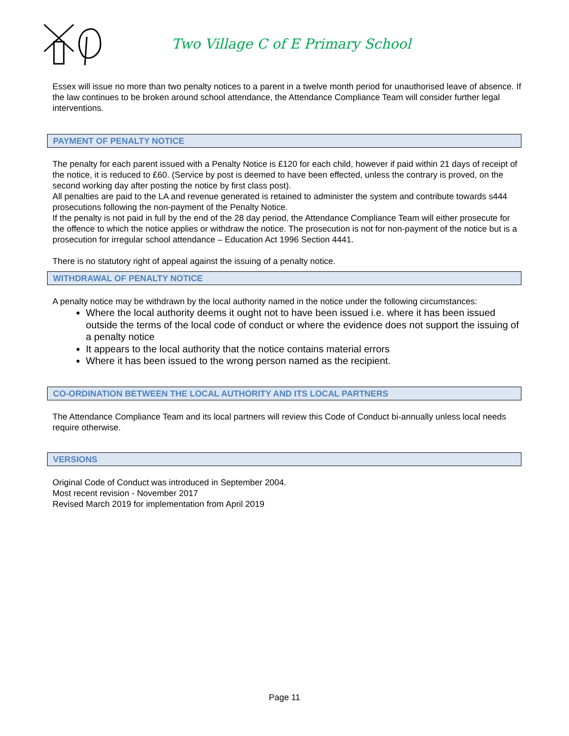Two Village C of E Primary School
Essex will issue no more than two penalty notices to a parent in a twelve month period for unauthorised leave of absence. If the law continues to be broken around school attendance, the Attendance Compliance Team will consider further legal interventions.
PAYMENT OF PENALTY NOTICE
The penalty for each parent issued with a Penalty Notice is £120 for each child, however if paid within 21 days of receipt of the notice, it is reduced to £60. (Service by post is deemed to have been effected, unless the contrary is proved, on the second working day after posting the notice by first class post).
All penalties are paid to the LA and revenue generated is retained to administer the system and contribute towards s444 prosecutions following the non-payment of the Penalty Notice.
If the penalty is not paid in full by the end of the 28 day period, the Attendance Compliance Team will either prosecute for the offence to which the notice applies or withdraw the notice. The prosecution is not for non-payment of the notice but is a prosecution for irregular school attendance – Education Act 1996 Section 4441.
There is no statutory right of appeal against the issuing of a penalty notice.
WITHDRAWAL OF PENALTY NOTICE
A penalty notice may be withdrawn by the local authority named in the notice under the following circumstances:
Where the local authority deems it ought not to have been issued i.e. where it has been issued outside the terms of the local code of conduct or where the evidence does not support the issuing of a penalty notice
It appears to the local authority that the notice contains material errors
Where it has been issued to the wrong person named as the recipient.
CO-ORDINATION BETWEEN THE LOCAL AUTHORITY AND ITS LOCAL PARTNERS
The Attendance Compliance Team and its local partners will review this Code of Conduct bi-annually unless local needs require otherwise.
VERSIONS
Original Code of Conduct was introduced in September 2004.
Most recent revision - November 2017
Revised March 2019 for implementation from April 2019
Page 11